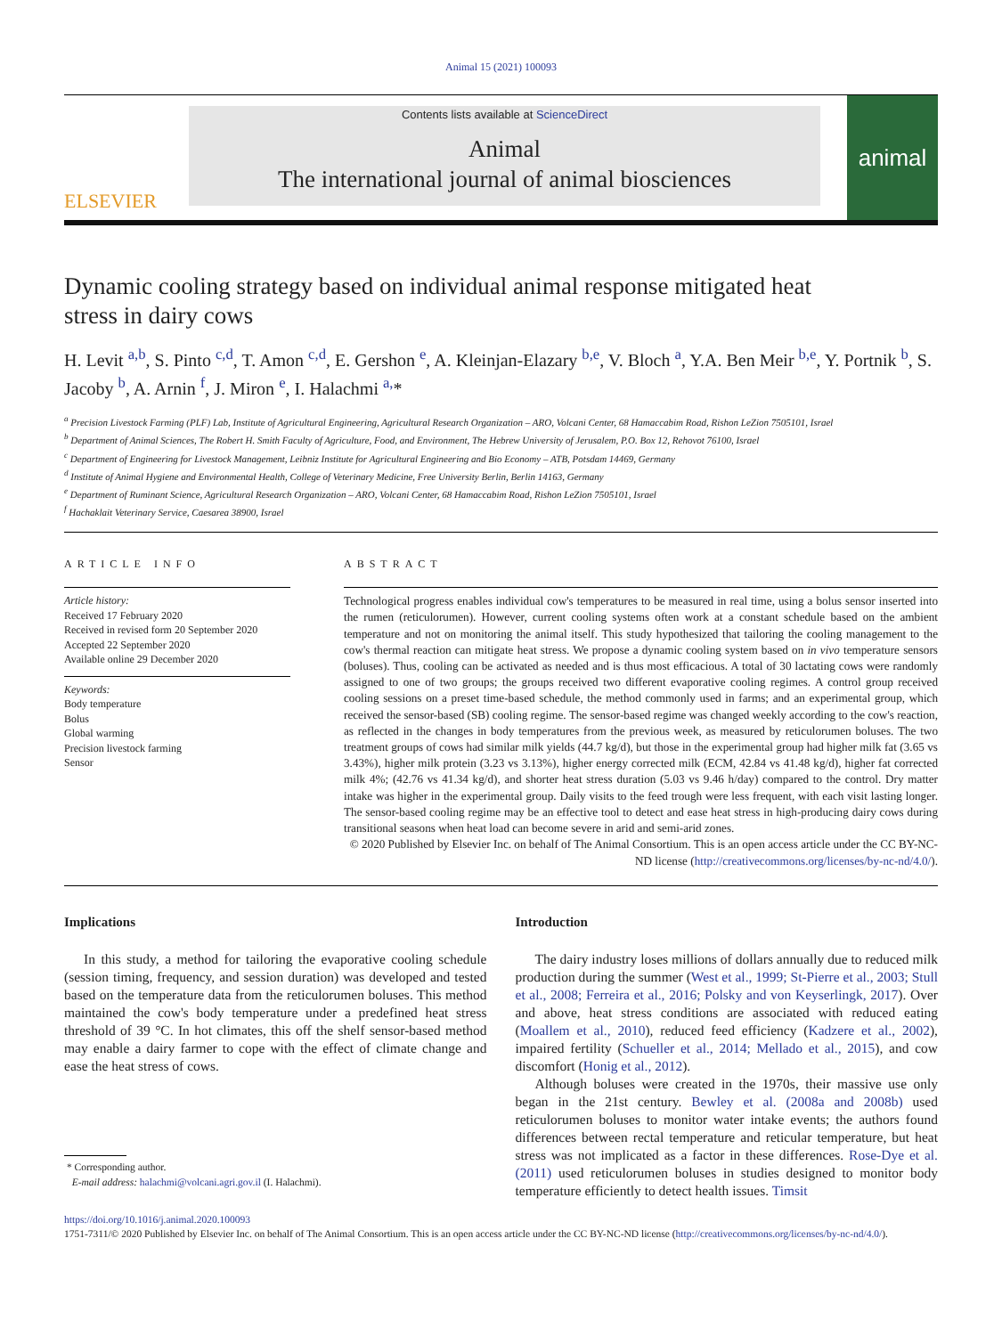Animal 15 (2021) 100093
ELSEVIER
Contents lists available at ScienceDirect
Animal
The international journal of animal biosciences
animal
Dynamic cooling strategy based on individual animal response mitigated heat stress in dairy cows
H. Levit <sup>a,b</sup>, S. Pinto <sup>c,d</sup>, T. Amon <sup>c,d</sup>, E. Gershon <sup>e</sup>, A. Kleinjan-Elazary <sup>b,e</sup>, V. Bloch <sup>a</sup>, Y.A. Ben Meir <sup>b,e</sup>, Y. Portnik <sup>b</sup>, S. Jacoby <sup>b</sup>, A. Arnin <sup>f</sup>, J. Miron <sup>e</sup>, I. Halachmi <sup>a,</sup>*
<sup>a</sup> Precision Livestock Farming (PLF) Lab, Institute of Agricultural Engineering, Agricultural Research Organization – ARO, Volcani Center, 68 Hamaccabim Road, Rishon LeZion 7505101, Israel
<sup>b</sup> Department of Animal Sciences, The Robert H. Smith Faculty of Agriculture, Food, and Environment, The Hebrew University of Jerusalem, P.O. Box 12, Rehovot 76100, Israel
<sup>c</sup> Department of Engineering for Livestock Management, Leibniz Institute for Agricultural Engineering and Bio Economy – ATB, Potsdam 14469, Germany
<sup>d</sup> Institute of Animal Hygiene and Environmental Health, College of Veterinary Medicine, Free University Berlin, Berlin 14163, Germany
<sup>e</sup> Department of Ruminant Science, Agricultural Research Organization – ARO, Volcani Center, 68 Hamaccabim Road, Rishon LeZion 7505101, Israel
<sup>f</sup> Hachaklait Veterinary Service, Caesarea 38900, Israel
ARTICLE INFO
Article history:
Received 17 February 2020
Received in revised form 20 September 2020
Accepted 22 September 2020
Available online 29 December 2020
Keywords:
Body temperature
Bolus
Global warming
Precision livestock farming
Sensor
ABSTRACT
Technological progress enables individual cow's temperatures to be measured in real time, using a bolus sensor inserted into the rumen (reticulorumen). However, current cooling systems often work at a constant schedule based on the ambient temperature and not on monitoring the animal itself. This study hypothesized that tailoring the cooling management to the cow's thermal reaction can mitigate heat stress. We propose a dynamic cooling system based on in vivo temperature sensors (boluses). Thus, cooling can be activated as needed and is thus most efficacious. A total of 30 lactating cows were randomly assigned to one of two groups; the groups received two different evaporative cooling regimes. A control group received cooling sessions on a preset time-based schedule, the method commonly used in farms; and an experimental group, which received the sensor-based (SB) cooling regime. The sensor-based regime was changed weekly according to the cow's reaction, as reflected in the changes in body temperatures from the previous week, as measured by reticulorumen boluses. The two treatment groups of cows had similar milk yields (44.7 kg/d), but those in the experimental group had higher milk fat (3.65 vs 3.43%), higher milk protein (3.23 vs 3.13%), higher energy corrected milk (ECM, 42.84 vs 41.48 kg/d), higher fat corrected milk 4%; (42.76 vs 41.34 kg/d), and shorter heat stress duration (5.03 vs 9.46 h/day) compared to the control. Dry matter intake was higher in the experimental group. Daily visits to the feed trough were less frequent, with each visit lasting longer. The sensor-based cooling regime may be an effective tool to detect and ease heat stress in high-producing dairy cows during transitional seasons when heat load can become severe in arid and semi-arid zones.
© 2020 Published by Elsevier Inc. on behalf of The Animal Consortium. This is an open access article under the CC BY-NC-ND license (http://creativecommons.org/licenses/by-nc-nd/4.0/).
Implications
In this study, a method for tailoring the evaporative cooling schedule (session timing, frequency, and session duration) was developed and tested based on the temperature data from the reticulorumen boluses. This method maintained the cow's body temperature under a predefined heat stress threshold of 39 °C. In hot climates, this off the shelf sensor-based method may enable a dairy farmer to cope with the effect of climate change and ease the heat stress of cows.
* Corresponding author.
E-mail address: halachmi@volcani.agri.gov.il (I. Halachmi).
Introduction
The dairy industry loses millions of dollars annually due to reduced milk production during the summer (West et al., 1999; St-Pierre et al., 2003; Stull et al., 2008; Ferreira et al., 2016; Polsky and von Keyserlingk, 2017). Over and above, heat stress conditions are associated with reduced eating (Moallem et al., 2010), reduced feed efficiency (Kadzere et al., 2002), impaired fertility (Schueller et al., 2014; Mellado et al., 2015), and cow discomfort (Honig et al., 2012).
Although boluses were created in the 1970s, their massive use only began in the 21st century. Bewley et al. (2008a and 2008b) used reticulorumen boluses to monitor water intake events; the authors found differences between rectal temperature and reticular temperature, but heat stress was not implicated as a factor in these differences. Rose-Dye et al. (2011) used reticulorumen boluses in studies designed to monitor body temperature efficiently to detect health issues. Timsit
https://doi.org/10.1016/j.animal.2020.100093
1751-7311/© 2020 Published by Elsevier Inc. on behalf of The Animal Consortium. This is an open access article under the CC BY-NC-ND license (http://creativecommons.org/licenses/by-nc-nd/4.0/).